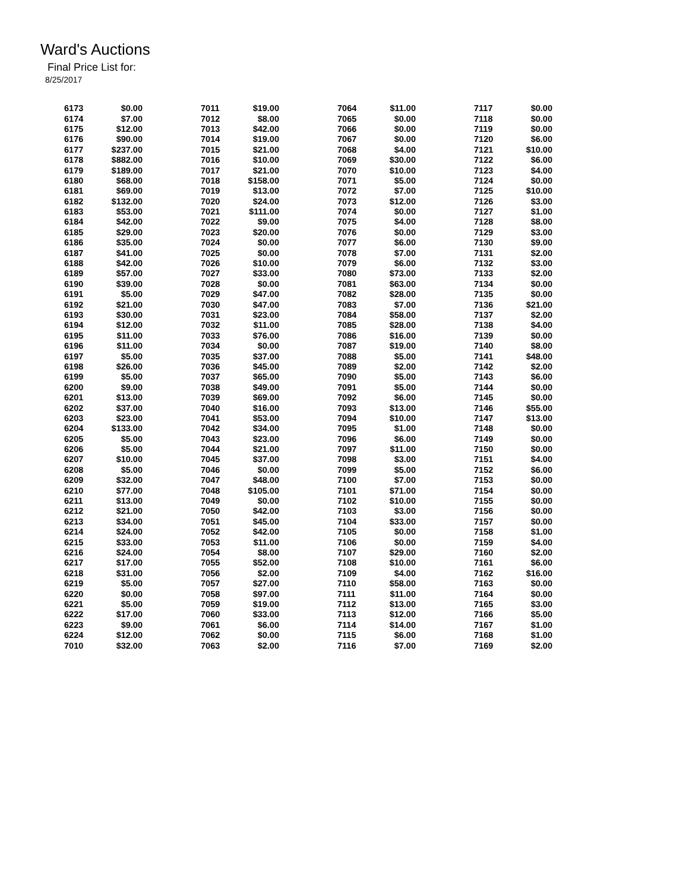Ward's Auctions
Final Price List for:
8/25/2017
| 6173 | $0.00 | 7011 | $19.00 | 7064 | $11.00 | 7117 | $0.00 |
| 6174 | $7.00 | 7012 | $8.00 | 7065 | $0.00 | 7118 | $0.00 |
| 6175 | $12.00 | 7013 | $42.00 | 7066 | $0.00 | 7119 | $0.00 |
| 6176 | $90.00 | 7014 | $19.00 | 7067 | $0.00 | 7120 | $6.00 |
| 6177 | $237.00 | 7015 | $21.00 | 7068 | $4.00 | 7121 | $10.00 |
| 6178 | $882.00 | 7016 | $10.00 | 7069 | $30.00 | 7122 | $6.00 |
| 6179 | $189.00 | 7017 | $21.00 | 7070 | $10.00 | 7123 | $4.00 |
| 6180 | $68.00 | 7018 | $158.00 | 7071 | $5.00 | 7124 | $0.00 |
| 6181 | $69.00 | 7019 | $13.00 | 7072 | $7.00 | 7125 | $10.00 |
| 6182 | $132.00 | 7020 | $24.00 | 7073 | $12.00 | 7126 | $3.00 |
| 6183 | $53.00 | 7021 | $111.00 | 7074 | $0.00 | 7127 | $1.00 |
| 6184 | $42.00 | 7022 | $9.00 | 7075 | $4.00 | 7128 | $8.00 |
| 6185 | $29.00 | 7023 | $20.00 | 7076 | $0.00 | 7129 | $3.00 |
| 6186 | $35.00 | 7024 | $0.00 | 7077 | $6.00 | 7130 | $9.00 |
| 6187 | $41.00 | 7025 | $0.00 | 7078 | $7.00 | 7131 | $2.00 |
| 6188 | $42.00 | 7026 | $10.00 | 7079 | $6.00 | 7132 | $3.00 |
| 6189 | $57.00 | 7027 | $33.00 | 7080 | $73.00 | 7133 | $2.00 |
| 6190 | $39.00 | 7028 | $0.00 | 7081 | $63.00 | 7134 | $0.00 |
| 6191 | $5.00 | 7029 | $47.00 | 7082 | $28.00 | 7135 | $0.00 |
| 6192 | $21.00 | 7030 | $47.00 | 7083 | $7.00 | 7136 | $21.00 |
| 6193 | $30.00 | 7031 | $23.00 | 7084 | $58.00 | 7137 | $2.00 |
| 6194 | $12.00 | 7032 | $11.00 | 7085 | $28.00 | 7138 | $4.00 |
| 6195 | $11.00 | 7033 | $76.00 | 7086 | $16.00 | 7139 | $0.00 |
| 6196 | $11.00 | 7034 | $0.00 | 7087 | $19.00 | 7140 | $8.00 |
| 6197 | $5.00 | 7035 | $37.00 | 7088 | $5.00 | 7141 | $48.00 |
| 6198 | $26.00 | 7036 | $45.00 | 7089 | $2.00 | 7142 | $2.00 |
| 6199 | $5.00 | 7037 | $65.00 | 7090 | $5.00 | 7143 | $6.00 |
| 6200 | $9.00 | 7038 | $49.00 | 7091 | $5.00 | 7144 | $0.00 |
| 6201 | $13.00 | 7039 | $69.00 | 7092 | $6.00 | 7145 | $0.00 |
| 6202 | $37.00 | 7040 | $16.00 | 7093 | $13.00 | 7146 | $55.00 |
| 6203 | $23.00 | 7041 | $53.00 | 7094 | $10.00 | 7147 | $13.00 |
| 6204 | $133.00 | 7042 | $34.00 | 7095 | $1.00 | 7148 | $0.00 |
| 6205 | $5.00 | 7043 | $23.00 | 7096 | $6.00 | 7149 | $0.00 |
| 6206 | $5.00 | 7044 | $21.00 | 7097 | $11.00 | 7150 | $0.00 |
| 6207 | $10.00 | 7045 | $37.00 | 7098 | $3.00 | 7151 | $4.00 |
| 6208 | $5.00 | 7046 | $0.00 | 7099 | $5.00 | 7152 | $6.00 |
| 6209 | $32.00 | 7047 | $48.00 | 7100 | $7.00 | 7153 | $0.00 |
| 6210 | $77.00 | 7048 | $105.00 | 7101 | $71.00 | 7154 | $0.00 |
| 6211 | $13.00 | 7049 | $0.00 | 7102 | $10.00 | 7155 | $0.00 |
| 6212 | $21.00 | 7050 | $42.00 | 7103 | $3.00 | 7156 | $0.00 |
| 6213 | $34.00 | 7051 | $45.00 | 7104 | $33.00 | 7157 | $0.00 |
| 6214 | $24.00 | 7052 | $42.00 | 7105 | $0.00 | 7158 | $1.00 |
| 6215 | $33.00 | 7053 | $11.00 | 7106 | $0.00 | 7159 | $4.00 |
| 6216 | $24.00 | 7054 | $8.00 | 7107 | $29.00 | 7160 | $2.00 |
| 6217 | $17.00 | 7055 | $52.00 | 7108 | $10.00 | 7161 | $6.00 |
| 6218 | $31.00 | 7056 | $2.00 | 7109 | $4.00 | 7162 | $16.00 |
| 6219 | $5.00 | 7057 | $27.00 | 7110 | $58.00 | 7163 | $0.00 |
| 6220 | $0.00 | 7058 | $97.00 | 7111 | $11.00 | 7164 | $0.00 |
| 6221 | $5.00 | 7059 | $19.00 | 7112 | $13.00 | 7165 | $3.00 |
| 6222 | $17.00 | 7060 | $33.00 | 7113 | $12.00 | 7166 | $5.00 |
| 6223 | $9.00 | 7061 | $6.00 | 7114 | $14.00 | 7167 | $1.00 |
| 6224 | $12.00 | 7062 | $0.00 | 7115 | $6.00 | 7168 | $1.00 |
| 7010 | $32.00 | 7063 | $2.00 | 7116 | $7.00 | 7169 | $2.00 |